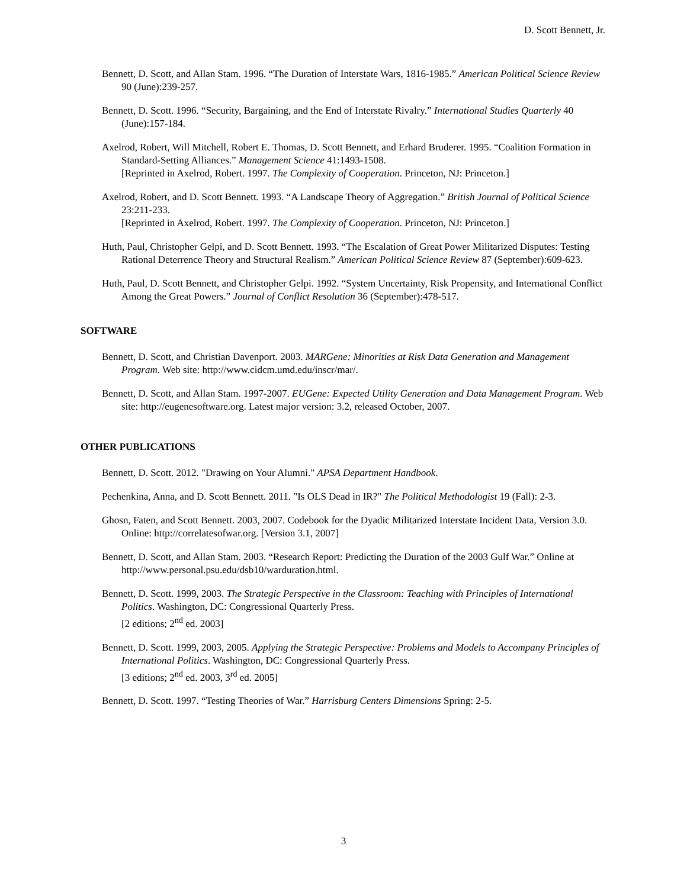D. Scott Bennett, Jr.
Bennett, D. Scott, and Allan Stam. 1996. “The Duration of Interstate Wars, 1816-1985.” American Political Science Review 90 (June):239-257.
Bennett, D. Scott. 1996. “Security, Bargaining, and the End of Interstate Rivalry.” International Studies Quarterly 40 (June):157-184.
Axelrod, Robert, Will Mitchell, Robert E. Thomas, D. Scott Bennett, and Erhard Bruderer. 1995. “Coalition Formation in Standard-Setting Alliances.” Management Science 41:1493-1508.
[Reprinted in Axelrod, Robert. 1997. The Complexity of Cooperation. Princeton, NJ: Princeton.]
Axelrod, Robert, and D. Scott Bennett. 1993. “A Landscape Theory of Aggregation.” British Journal of Political Science 23:211-233.
[Reprinted in Axelrod, Robert. 1997. The Complexity of Cooperation. Princeton, NJ: Princeton.]
Huth, Paul, Christopher Gelpi, and D. Scott Bennett. 1993. “The Escalation of Great Power Militarized Disputes: Testing Rational Deterrence Theory and Structural Realism.” American Political Science Review 87 (September):609-623.
Huth, Paul, D. Scott Bennett, and Christopher Gelpi. 1992. “System Uncertainty, Risk Propensity, and International Conflict Among the Great Powers.” Journal of Conflict Resolution 36 (September):478-517.
SOFTWARE
Bennett, D. Scott, and Christian Davenport. 2003. MARGene: Minorities at Risk Data Generation and Management Program. Web site: http://www.cidcm.umd.edu/inscr/mar/.
Bennett, D. Scott, and Allan Stam. 1997-2007. EUGene: Expected Utility Generation and Data Management Program. Web site: http://eugenesoftware.org. Latest major version: 3.2, released October, 2007.
OTHER PUBLICATIONS
Bennett, D. Scott. 2012. "Drawing on Your Alumni." APSA Department Handbook.
Pechenkina, Anna, and D. Scott Bennett. 2011. "Is OLS Dead in IR?" The Political Methodologist 19 (Fall): 2-3.
Ghosn, Faten, and Scott Bennett. 2003, 2007. Codebook for the Dyadic Militarized Interstate Incident Data, Version 3.0. Online: http://correlatesofwar.org. [Version 3.1, 2007]
Bennett, D. Scott, and Allan Stam. 2003. “Research Report: Predicting the Duration of the 2003 Gulf War.” Online at http://www.personal.psu.edu/dsb10/warduration.html.
Bennett, D. Scott. 1999, 2003. The Strategic Perspective in the Classroom: Teaching with Principles of International Politics. Washington, DC: Congressional Quarterly Press.
[2 editions; 2<sup>nd</sup> ed. 2003]
Bennett, D. Scott. 1999, 2003, 2005. Applying the Strategic Perspective: Problems and Models to Accompany Principles of International Politics. Washington, DC: Congressional Quarterly Press.
[3 editions; 2<sup>nd</sup> ed. 2003, 3<sup>rd</sup> ed. 2005]
Bennett, D. Scott. 1997. “Testing Theories of War.” Harrisburg Centers Dimensions Spring: 2-5.
3